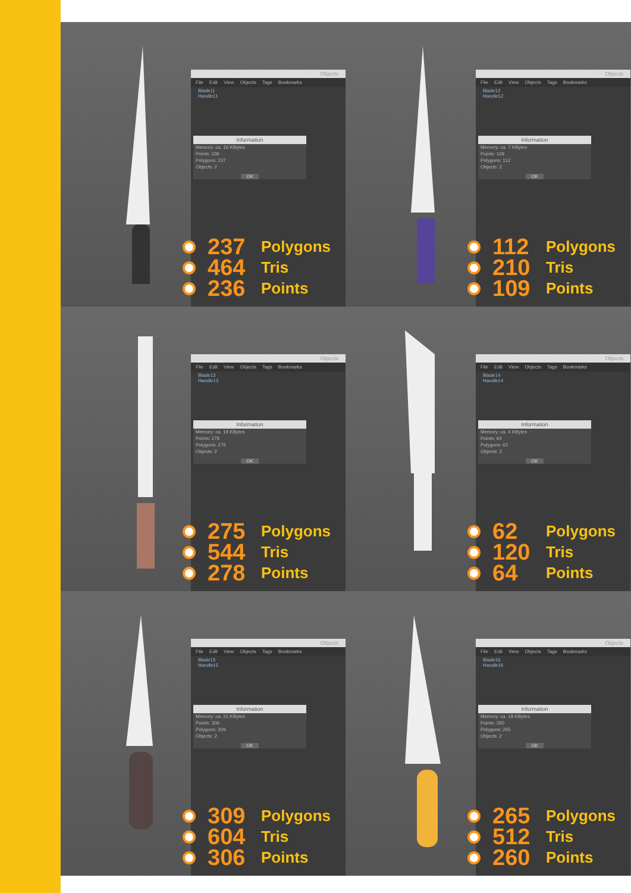Objects
File Edit View Objects Tags Bookmarks
Blade11
Handle11
Information
Memory: ca. 16 KBytes
Points: 236
Polygons: 237
Objects: 2
OK
237 Polygons
464 Tris
236 Points
Objects
File Edit View Objects Tags Bookmarks
Blade12
Handle12
Information
Memory: ca. 7 KBytes
Points: 109
Polygons: 112
Objects: 2
OK
112 Polygons
210 Tris
109 Points
Objects
File Edit View Objects Tags Bookmarks
Blade13
Handle13
Information
Memory: ca. 19 KBytes
Points: 278
Polygons: 275
Objects: 2
OK
275 Polygons
544 Tris
278 Points
Objects
File Edit View Objects Tags Bookmarks
Blade14
Handle14
Information
Memory: ca. 4 KBytes
Points: 64
Polygons: 62
Objects: 2
OK
62 Polygons
120 Tris
64 Points
Objects
File Edit View Objects Tags Bookmarks
Blade15
Handle15
Information
Memory: ca. 21 KBytes
Points: 306
Polygons: 309
Objects: 2
OK
309 Polygons
604 Tris
306 Points
Objects
File Edit View Objects Tags Bookmarks
Blade16
Handle16
Information
Memory: ca. 18 KBytes
Points: 260
Polygons: 265
Objects: 2
OK
265 Polygons
512 Tris
260 Points